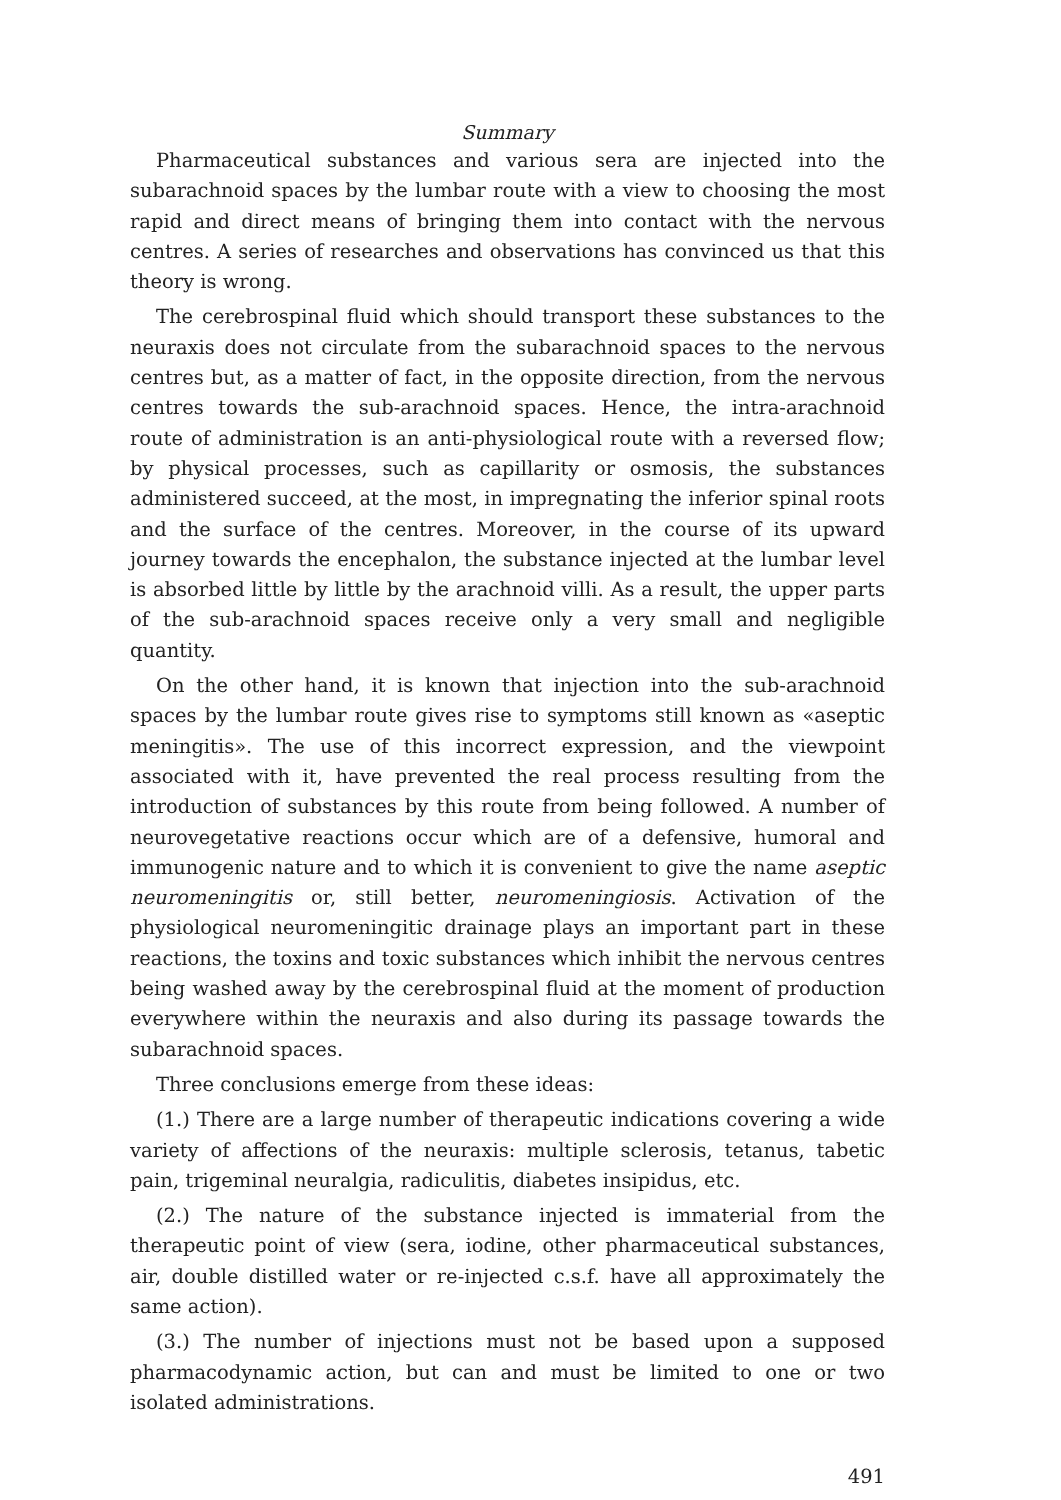Summary
Pharmaceutical substances and various sera are injected into the subarachnoid spaces by the lumbar route with a view to choosing the most rapid and direct means of bringing them into contact with the nervous centres. A series of researches and observations has convinced us that this theory is wrong.
The cerebrospinal fluid which should transport these substances to the neuraxis does not circulate from the subarachnoid spaces to the nervous centres but, as a matter of fact, in the opposite direction, from the nervous centres towards the sub-arachnoid spaces. Hence, the intra-arachnoid route of administration is an anti-physiological route with a reversed flow; by physical processes, such as capillarity or osmosis, the substances administered succeed, at the most, in impregnating the inferior spinal roots and the surface of the centres. Moreover, in the course of its upward journey towards the encephalon, the substance injected at the lumbar level is absorbed little by little by the arachnoid villi. As a result, the upper parts of the sub-arachnoid spaces receive only a very small and negligible quantity.
On the other hand, it is known that injection into the sub-arachnoid spaces by the lumbar route gives rise to symptoms still known as «aseptic meningitis». The use of this incorrect expression, and the viewpoint associated with it, have prevented the real process resulting from the introduction of substances by this route from being followed. A number of neurovegetative reactions occur which are of a defensive, humoral and immunogenic nature and to which it is convenient to give the name aseptic neuromeningitis or, still better, neuromeningiosis. Activation of the physiological neuromeningitic drainage plays an important part in these reactions, the toxins and toxic substances which inhibit the nervous centres being washed away by the cerebrospinal fluid at the moment of production everywhere within the neuraxis and also during its passage towards the subarachnoid spaces.
Three conclusions emerge from these ideas:
(1.) There are a large number of therapeutic indications covering a wide variety of affections of the neuraxis: multiple sclerosis, tetanus, tabetic pain, trigeminal neuralgia, radiculitis, diabetes insipidus, etc.
(2.) The nature of the substance injected is immaterial from the therapeutic point of view (sera, iodine, other pharmaceutical substances, air, double distilled water or re-injected c.s.f. have all approximately the same action).
(3.) The number of injections must not be based upon a supposed pharmacodynamic action, but can and must be limited to one or two isolated administrations.
491